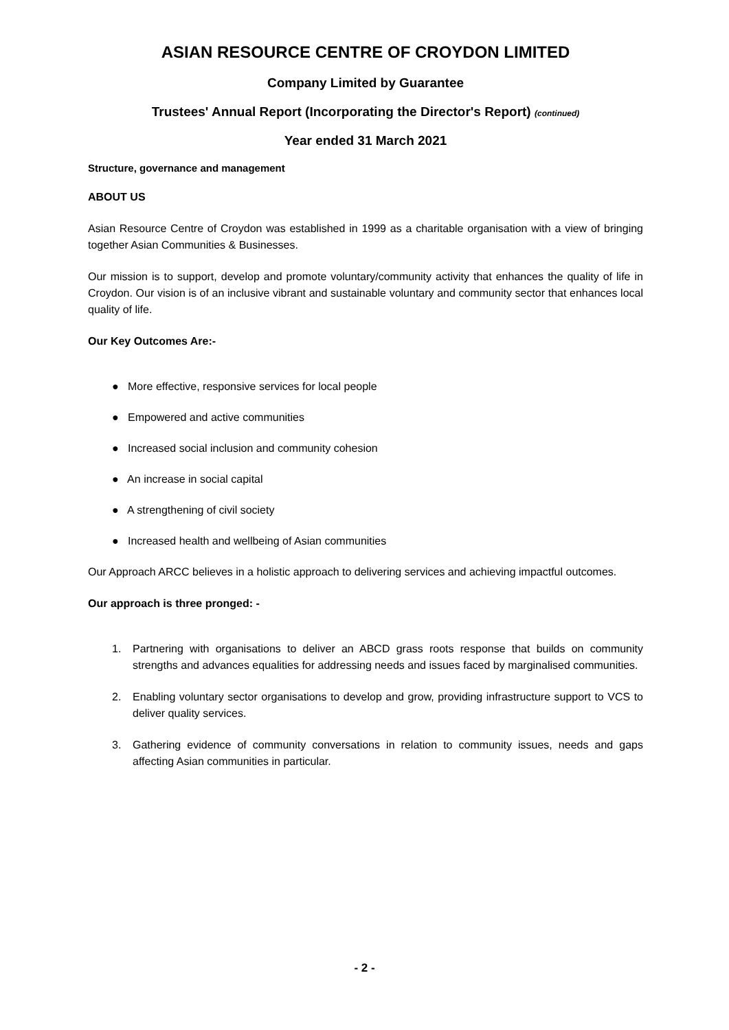ASIAN RESOURCE CENTRE OF CROYDON LIMITED
Company Limited by Guarantee
Trustees' Annual Report (Incorporating the Director's Report) (continued)
Year ended 31 March 2021
Structure, governance and management
ABOUT US
Asian Resource Centre of Croydon was established in 1999 as a charitable organisation with a view of bringing together Asian Communities & Businesses.
Our mission is to support, develop and promote voluntary/community activity that enhances the quality of life in Croydon. Our vision is of an inclusive vibrant and sustainable voluntary and community sector that enhances local quality of life.
Our Key Outcomes Are:-
● More effective, responsive services for local people
● Empowered and active communities
● Increased social inclusion and community cohesion
● An increase in social capital
● A strengthening of civil society
● Increased health and wellbeing of Asian communities
Our Approach ARCC believes in a holistic approach to delivering services and achieving impactful outcomes.
Our approach is three pronged: -
1. Partnering with organisations to deliver an ABCD grass roots response that builds on community strengths and advances equalities for addressing needs and issues faced by marginalised communities.
2. Enabling voluntary sector organisations to develop and grow, providing infrastructure support to VCS to deliver quality services.
3. Gathering evidence of community conversations in relation to community issues, needs and gaps affecting Asian communities in particular.
- 2 -